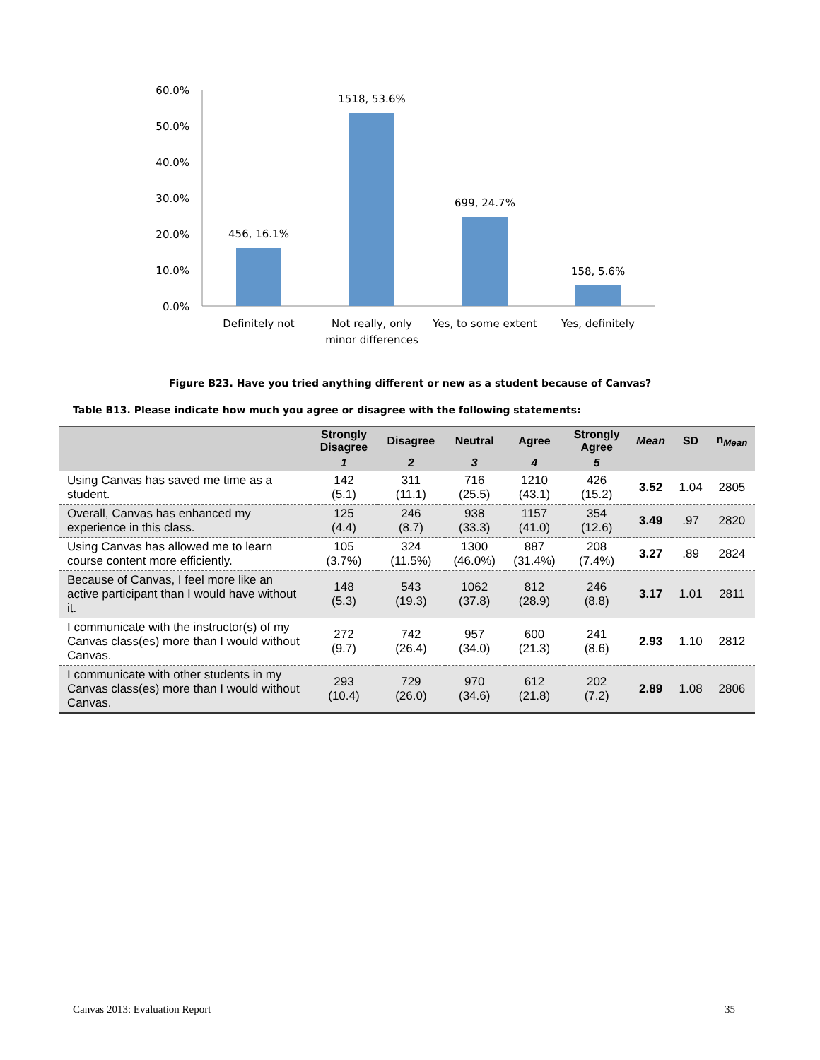60.0%
50.0%
40.0%
30.0%
20.0%
10.0%
0.0%
456, 16.1%
1518, 53.6%
699, 24.7%
158, 5.6%
Definitely not
Not really, only
minor differences
Yes, to some extent
Yes, definitely
Figure B23. Have you tried anything different or new as a student because of Canvas?
Table B13. Please indicate how much you agree or disagree with the following statements:
| | Strongly Disagree | Disagree | Neutral | Agree | Strongly Agree | Mean | SD | n<sub>Mean</sub> |
| --- | --- | --- | --- | --- | --- | --- | --- | --- |
| | 1 | 2 | 3 | 4 | 5 | | | |
| Using Canvas has saved me time as a student. | 142 (5.1) | 311 (11.1) | 716 (25.5) | 1210 (43.1) | 426 (15.2) | 3.52 | 1.04 | 2805 |
| Overall, Canvas has enhanced my experience in this class. | 125 (4.4) | 246 (8.7) | 938 (33.3) | 1157 (41.0) | 354 (12.6) | 3.49 | .97 | 2820 |
| Using Canvas has allowed me to learn course content more efficiently. | 105 (3.7%) | 324 (11.5%) | 1300 (46.0%) | 887 (31.4%) | 208 (7.4%) | 3.27 | .89 | 2824 |
| Because of Canvas, I feel more like an active participant than I would have without it. | 148 (5.3) | 543 (19.3) | 1062 (37.8) | 812 (28.9) | 246 (8.8) | 3.17 | 1.01 | 2811 |
| I communicate with the instructor(s) of my Canvas class(es) more than I would without Canvas. | 272 (9.7) | 742 (26.4) | 957 (34.0) | 600 (21.3) | 241 (8.6) | 2.93 | 1.10 | 2812 |
| I communicate with other students in my Canvas class(es) more than I would without Canvas. | 293 (10.4) | 729 (26.0) | 970 (34.6) | 612 (21.8) | 202 (7.2) | 2.89 | 1.08 | 2806 |
Canvas 2013: Evaluation Report 35